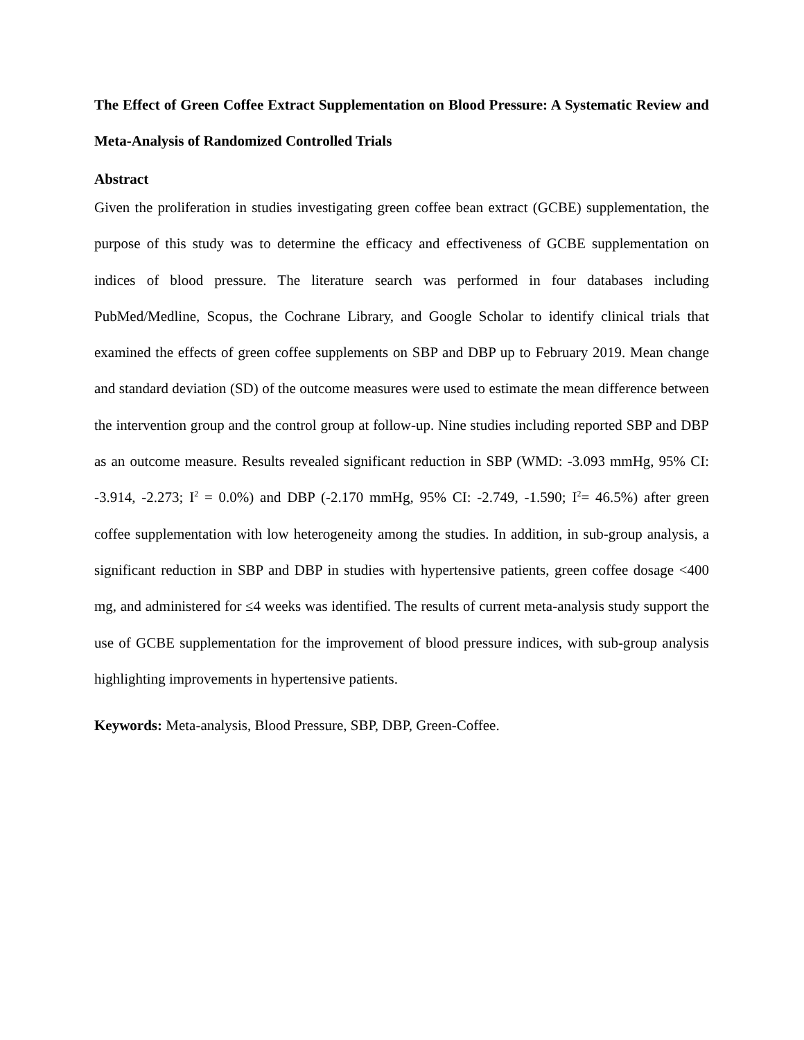The Effect of Green Coffee Extract Supplementation on Blood Pressure: A Systematic Review and Meta-Analysis of Randomized Controlled Trials
Abstract
Given the proliferation in studies investigating green coffee bean extract (GCBE) supplementation, the purpose of this study was to determine the efficacy and effectiveness of GCBE supplementation on indices of blood pressure. The literature search was performed in four databases including PubMed/Medline, Scopus, the Cochrane Library, and Google Scholar to identify clinical trials that examined the effects of green coffee supplements on SBP and DBP up to February 2019. Mean change and standard deviation (SD) of the outcome measures were used to estimate the mean difference between the intervention group and the control group at follow-up. Nine studies including reported SBP and DBP as an outcome measure. Results revealed significant reduction in SBP (WMD: -3.093 mmHg, 95% CI: -3.914, -2.273; I<sup>2</sup> = 0.0%) and DBP (-2.170 mmHg, 95% CI: -2.749, -1.590; I<sup>2</sup>= 46.5%) after green coffee supplementation with low heterogeneity among the studies. In addition, in sub-group analysis, a significant reduction in SBP and DBP in studies with hypertensive patients, green coffee dosage <400 mg, and administered for ≤4 weeks was identified. The results of current meta-analysis study support the use of GCBE supplementation for the improvement of blood pressure indices, with sub-group analysis highlighting improvements in hypertensive patients.
Keywords: Meta-analysis, Blood Pressure, SBP, DBP, Green-Coffee.